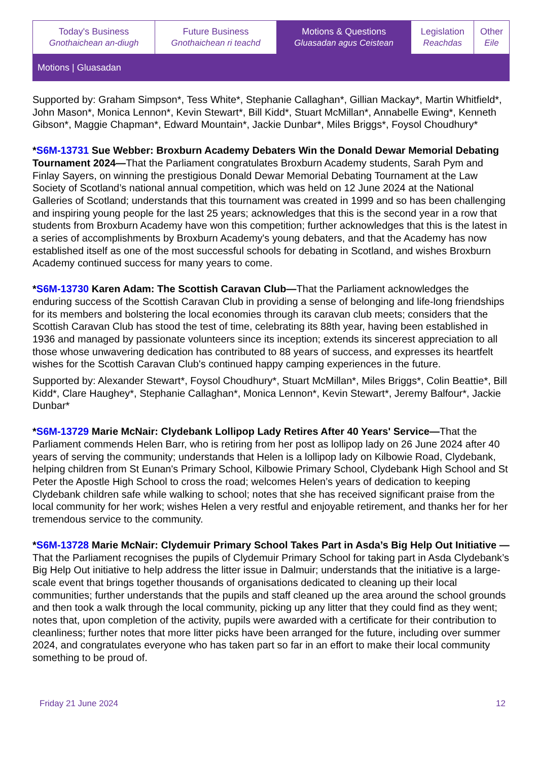| Today's Business Gnothaichean an-diugh | Future Business Gnothaichean ri teachd | Motions & Questions Gluasadan agus Ceistean | Legislation Reachdas | Other Eile |
Motions | Gluasadan
Supported by: Graham Simpson*, Tess White*, Stephanie Callaghan*, Gillian Mackay*, Martin Whitfield*, John Mason*, Monica Lennon*, Kevin Stewart*, Bill Kidd*, Stuart McMillan*, Annabelle Ewing*, Kenneth Gibson*, Maggie Chapman*, Edward Mountain*, Jackie Dunbar*, Miles Briggs*, Foysol Choudhury*
*S6M-13731 Sue Webber: Broxburn Academy Debaters Win the Donald Dewar Memorial Debating Tournament 2024—That the Parliament congratulates Broxburn Academy students, Sarah Pym and Finlay Sayers, on winning the prestigious Donald Dewar Memorial Debating Tournament at the Law Society of Scotland’s national annual competition, which was held on 12 June 2024 at the National Galleries of Scotland; understands that this tournament was created in 1999 and so has been challenging and inspiring young people for the last 25 years; acknowledges that this is the second year in a row that students from Broxburn Academy have won this competition; further acknowledges that this is the latest in a series of accomplishments by Broxburn Academy's young debaters, and that the Academy has now established itself as one of the most successful schools for debating in Scotland, and wishes Broxburn Academy continued success for many years to come.
*S6M-13730 Karen Adam: The Scottish Caravan Club—That the Parliament acknowledges the enduring success of the Scottish Caravan Club in providing a sense of belonging and life-long friendships for its members and bolstering the local economies through its caravan club meets; considers that the Scottish Caravan Club has stood the test of time, celebrating its 88th year, having been established in 1936 and managed by passionate volunteers since its inception; extends its sincerest appreciation to all those whose unwavering dedication has contributed to 88 years of success, and expresses its heartfelt wishes for the Scottish Caravan Club's continued happy camping experiences in the future.
Supported by: Alexander Stewart*, Foysol Choudhury*, Stuart McMillan*, Miles Briggs*, Colin Beattie*, Bill Kidd*, Clare Haughey*, Stephanie Callaghan*, Monica Lennon*, Kevin Stewart*, Jeremy Balfour*, Jackie Dunbar*
*S6M-13729 Marie McNair: Clydebank Lollipop Lady Retires After 40 Years' Service—That the Parliament commends Helen Barr, who is retiring from her post as lollipop lady on 26 June 2024 after 40 years of serving the community; understands that Helen is a lollipop lady on Kilbowie Road, Clydebank, helping children from St Eunan's Primary School, Kilbowie Primary School, Clydebank High School and St Peter the Apostle High School to cross the road; welcomes Helen’s years of dedication to keeping Clydebank children safe while walking to school; notes that she has received significant praise from the local community for her work; wishes Helen a very restful and enjoyable retirement, and thanks her for her tremendous service to the community.
*S6M-13728 Marie McNair: Clydemuir Primary School Takes Part in Asda’s Big Help Out Initiative —That the Parliament recognises the pupils of Clydemuir Primary School for taking part in Asda Clydebank’s Big Help Out initiative to help address the litter issue in Dalmuir; understands that the initiative is a large-scale event that brings together thousands of organisations dedicated to cleaning up their local communities; further understands that the pupils and staff cleaned up the area around the school grounds and then took a walk through the local community, picking up any litter that they could find as they went; notes that, upon completion of the activity, pupils were awarded with a certificate for their contribution to cleanliness; further notes that more litter picks have been arranged for the future, including over summer 2024, and congratulates everyone who has taken part so far in an effort to make their local community something to be proud of.
Friday 21 June 2024 12